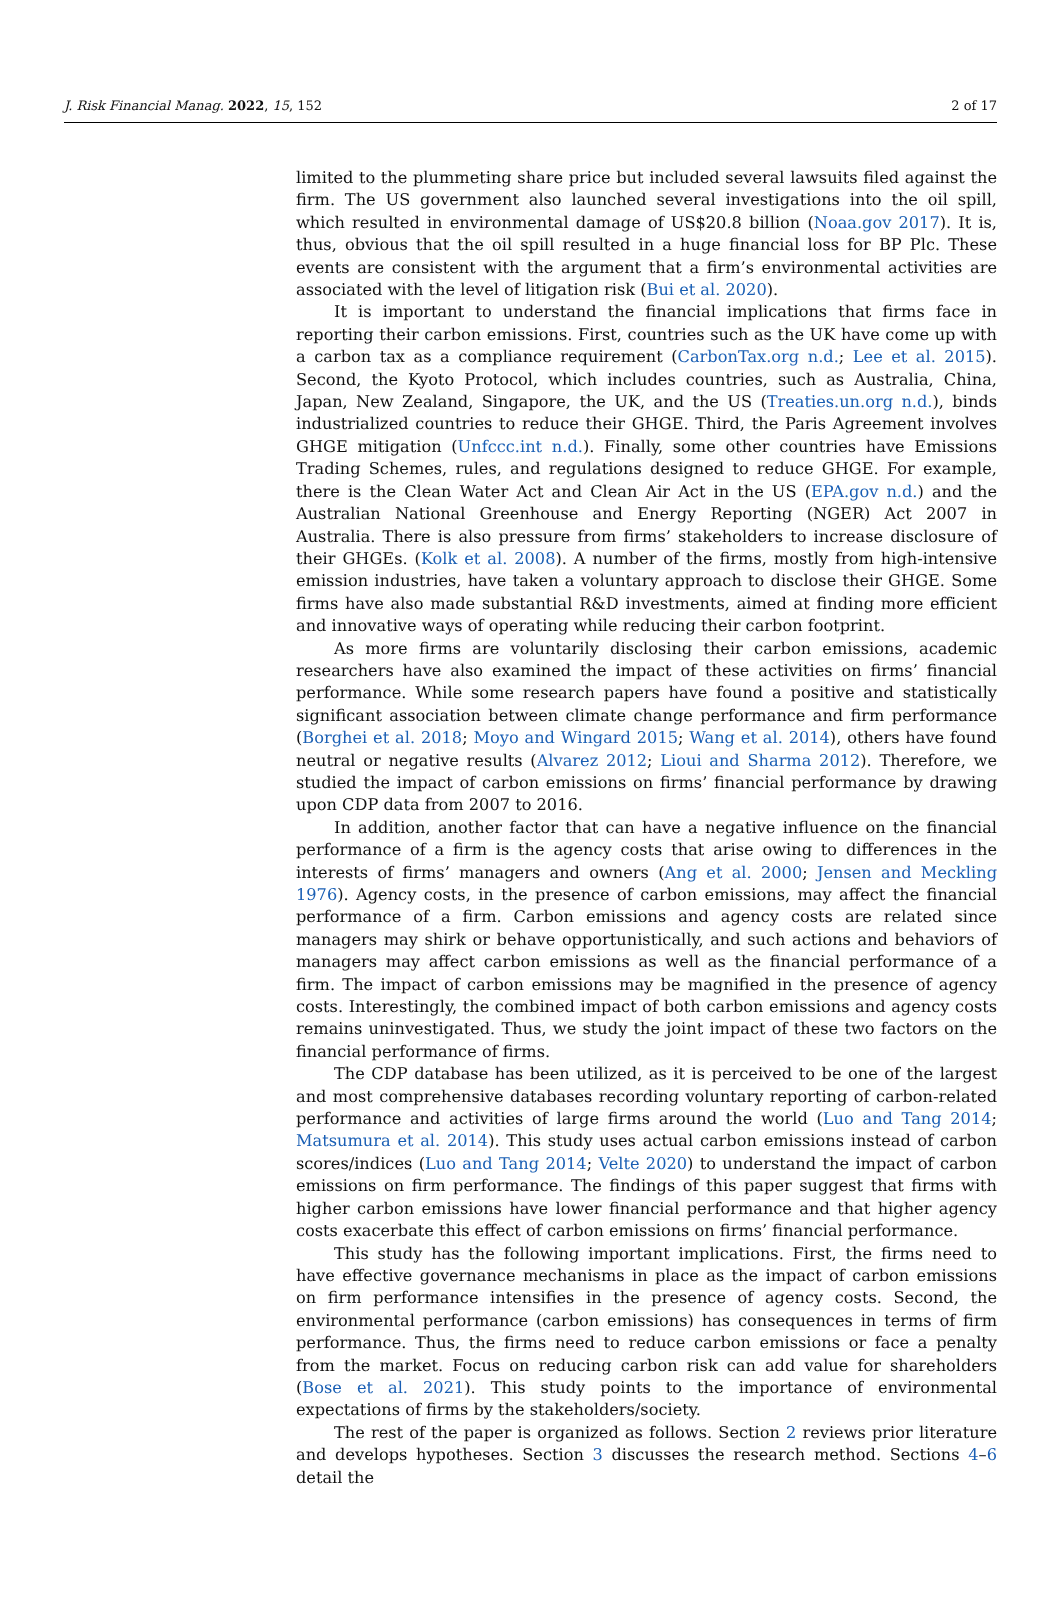J. Risk Financial Manag. 2022, 15, 152 2 of 17
limited to the plummeting share price but included several lawsuits filed against the firm. The US government also launched several investigations into the oil spill, which resulted in environmental damage of US$20.8 billion (Noaa.gov 2017). It is, thus, obvious that the oil spill resulted in a huge financial loss for BP Plc. These events are consistent with the argument that a firm’s environmental activities are associated with the level of litigation risk (Bui et al. 2020).
It is important to understand the financial implications that firms face in reporting their carbon emissions. First, countries such as the UK have come up with a carbon tax as a compliance requirement (CarbonTax.org n.d.; Lee et al. 2015). Second, the Kyoto Protocol, which includes countries, such as Australia, China, Japan, New Zealand, Singapore, the UK, and the US (Treaties.un.org n.d.), binds industrialized countries to reduce their GHGE. Third, the Paris Agreement involves GHGE mitigation (Unfccc.int n.d.). Finally, some other countries have Emissions Trading Schemes, rules, and regulations designed to reduce GHGE. For example, there is the Clean Water Act and Clean Air Act in the US (EPA.gov n.d.) and the Australian National Greenhouse and Energy Reporting (NGER) Act 2007 in Australia. There is also pressure from firms’ stakeholders to increase disclosure of their GHGEs. (Kolk et al. 2008). A number of the firms, mostly from high-intensive emission industries, have taken a voluntary approach to disclose their GHGE. Some firms have also made substantial R&D investments, aimed at finding more efficient and innovative ways of operating while reducing their carbon footprint.
As more firms are voluntarily disclosing their carbon emissions, academic researchers have also examined the impact of these activities on firms’ financial performance. While some research papers have found a positive and statistically significant association between climate change performance and firm performance (Borghei et al. 2018; Moyo and Wingard 2015; Wang et al. 2014), others have found neutral or negative results (Alvarez 2012; Lioui and Sharma 2012). Therefore, we studied the impact of carbon emissions on firms’ financial performance by drawing upon CDP data from 2007 to 2016.
In addition, another factor that can have a negative influence on the financial performance of a firm is the agency costs that arise owing to differences in the interests of firms’ managers and owners (Ang et al. 2000; Jensen and Meckling 1976). Agency costs, in the presence of carbon emissions, may affect the financial performance of a firm. Carbon emissions and agency costs are related since managers may shirk or behave opportunistically, and such actions and behaviors of managers may affect carbon emissions as well as the financial performance of a firm. The impact of carbon emissions may be magnified in the presence of agency costs. Interestingly, the combined impact of both carbon emissions and agency costs remains uninvestigated. Thus, we study the joint impact of these two factors on the financial performance of firms.
The CDP database has been utilized, as it is perceived to be one of the largest and most comprehensive databases recording voluntary reporting of carbon-related performance and activities of large firms around the world (Luo and Tang 2014; Matsumura et al. 2014). This study uses actual carbon emissions instead of carbon scores/indices (Luo and Tang 2014; Velte 2020) to understand the impact of carbon emissions on firm performance. The findings of this paper suggest that firms with higher carbon emissions have lower financial performance and that higher agency costs exacerbate this effect of carbon emissions on firms’ financial performance.
This study has the following important implications. First, the firms need to have effective governance mechanisms in place as the impact of carbon emissions on firm performance intensifies in the presence of agency costs. Second, the environmental performance (carbon emissions) has consequences in terms of firm performance. Thus, the firms need to reduce carbon emissions or face a penalty from the market. Focus on reducing carbon risk can add value for shareholders (Bose et al. 2021). This study points to the importance of environmental expectations of firms by the stakeholders/society.
The rest of the paper is organized as follows. Section 2 reviews prior literature and develops hypotheses. Section 3 discusses the research method. Sections 4–6 detail the